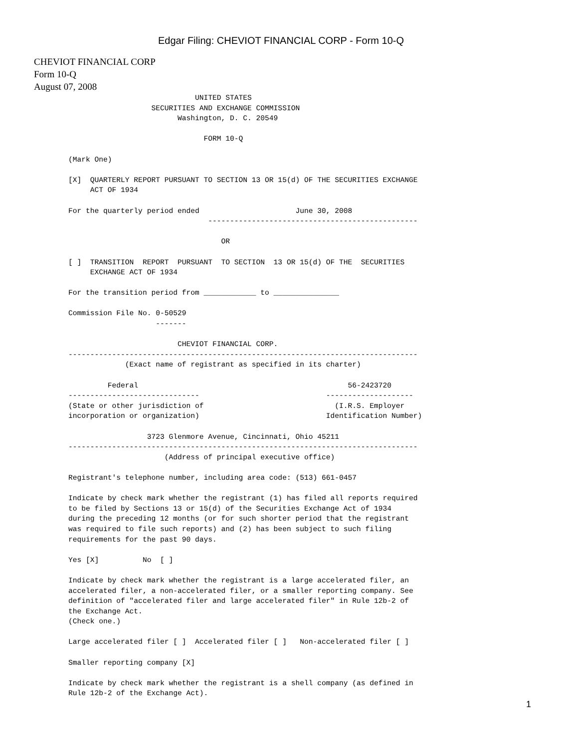Edgar Filing: CHEVIOT FINANCIAL CORP - Form 10-Q
CHEVIOT FINANCIAL CORP
Form 10-Q
August 07, 2008
                             UNITED STATES
                   SECURITIES AND EXCHANGE COMMISSION
                         Washington, D. C. 20549

                               FORM 10-Q

(Mark One)

[X]  QUARTERLY REPORT PURSUANT TO SECTION 13 OR 15(d) OF THE SECURITIES EXCHANGE
     ACT OF 1934

For the quarterly period ended                      June 30, 2008
                                ------------------------------------------------

                                   OR

[ ]  TRANSITION  REPORT  PURSUANT  TO SECTION  13 OR 15(d) OF THE  SECURITIES
     EXCHANGE ACT OF 1934

For the transition period from ____________ to _______________

Commission File No. 0-50529
                    -------

                         CHEVIOT FINANCIAL CORP.
--------------------------------------------------------------------------------
             (Exact name of registrant as specified in its charter)

         Federal                                                56-2423720
------------------------------                             --------------------
(State or other jurisdiction of                              (I.R.S. Employer
incorporation or organization)                             Identification Number)

                  3723 Glenmore Avenue, Cincinnati, Ohio 45211
--------------------------------------------------------------------------------
                      (Address of principal executive office)

Registrant's telephone number, including area code: (513) 661-0457

Indicate by check mark whether the registrant (1) has filed all reports required
to be filed by Sections 13 or 15(d) of the Securities Exchange Act of 1934
during the preceding 12 months (or for such shorter period that the registrant
was required to file such reports) and (2) has been subject to such filing
requirements for the past 90 days.

Yes [X]          No  [ ]

Indicate by check mark whether the registrant is a large accelerated filer, an
accelerated filer, a non-accelerated filer, or a smaller reporting company. See
definition of "accelerated filer and large accelerated filer" in Rule 12b-2 of
the Exchange Act.
(Check one.)

Large accelerated filer [ ]  Accelerated filer [ ]   Non-accelerated filer [ ]

Smaller reporting company [X]

Indicate by check mark whether the registrant is a shell company (as defined in
Rule 12b-2 of the Exchange Act).
1